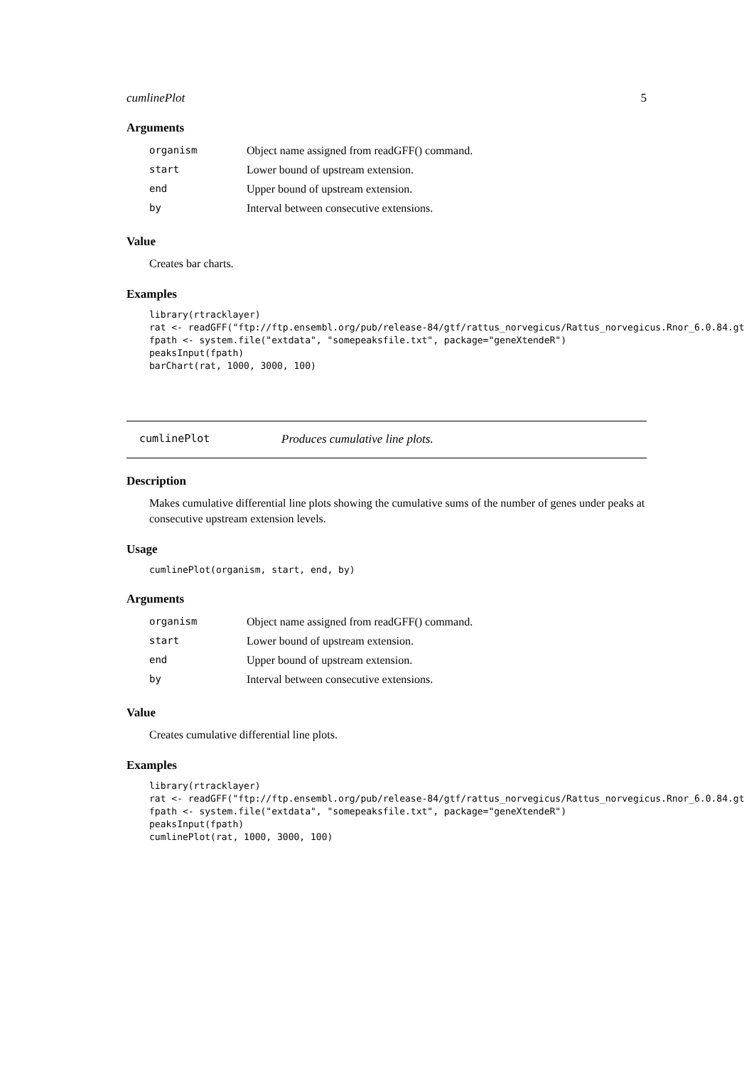cumlinePlot 5
Arguments
| organism | Object name assigned from readGFF() command. |
| start | Lower bound of upstream extension. |
| end | Upper bound of upstream extension. |
| by | Interval between consecutive extensions. |
Value
Creates bar charts.
Examples
library(rtracklayer)
rat <- readGFF("ftp://ftp.ensembl.org/pub/release-84/gtf/rattus_norvegicus/Rattus_norvegicus.Rnor_6.0.84.gt
fpath <- system.file("extdata", "somepeaksfile.txt", package="geneXtendeR")
peaksInput(fpath)
barChart(rat, 1000, 3000, 100)
cumlinePlot Produces cumulative line plots.
Description
Makes cumulative differential line plots showing the cumulative sums of the number of genes under peaks at consecutive upstream extension levels.
Usage
cumlinePlot(organism, start, end, by)
Arguments
| organism | Object name assigned from readGFF() command. |
| start | Lower bound of upstream extension. |
| end | Upper bound of upstream extension. |
| by | Interval between consecutive extensions. |
Value
Creates cumulative differential line plots.
Examples
library(rtracklayer)
rat <- readGFF("ftp://ftp.ensembl.org/pub/release-84/gtf/rattus_norvegicus/Rattus_norvegicus.Rnor_6.0.84.gt
fpath <- system.file("extdata", "somepeaksfile.txt", package="geneXtendeR")
peaksInput(fpath)
cumlinePlot(rat, 1000, 3000, 100)